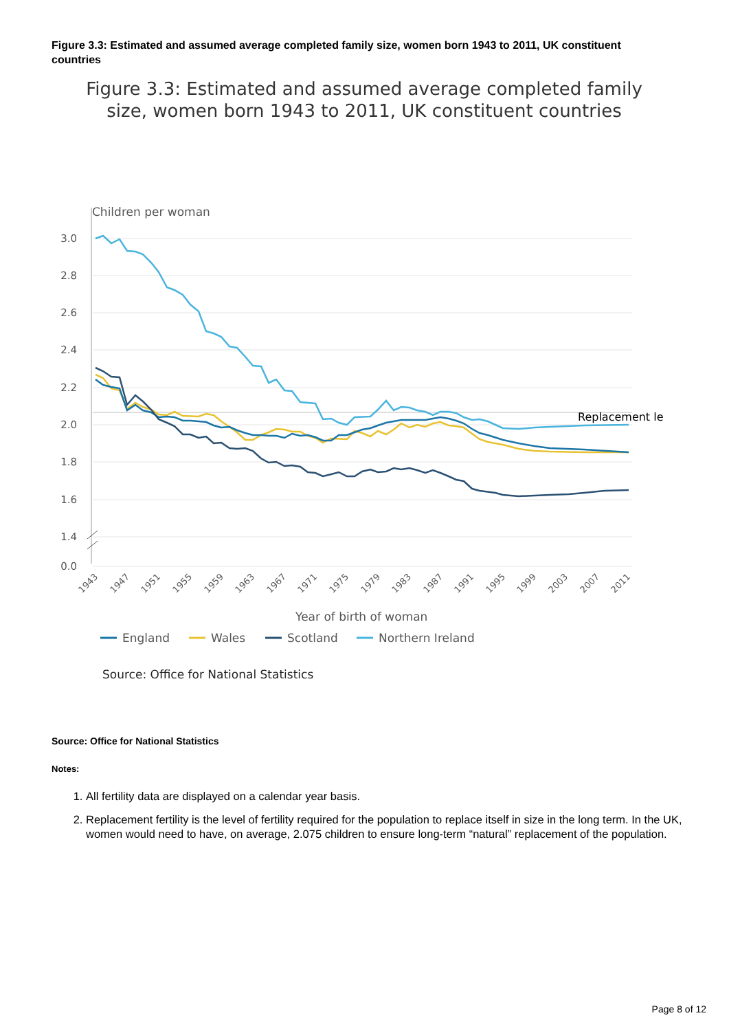Figure 3.3: Estimated and assumed average completed family size, women born 1943 to 2011, UK constituent countries
Figure 3.3: Estimated and assumed average completed family size, women born 1943 to 2011, UK constituent countries
Children per woman
3.0
2.8
2.6
2.4
2.2
2.0
1.8
1.6
1.4
0.0
Replacement le
1943
1947
1951
1955
1959
1963
1967
1971
1975
1979
1983
1987
1991
1995
1999
2003
2007
2011
Year of birth of woman
England
Wales
Scotland
Northern Ireland
Source: Office for National Statistics
Source: Office for National Statistics
Notes:
1. All fertility data are displayed on a calendar year basis.
2. Replacement fertility is the level of fertility required for the population to replace itself in size in the long term. In the UK, women would need to have, on average, 2.075 children to ensure long-term “natural” replacement of the population.
Page 8 of 12